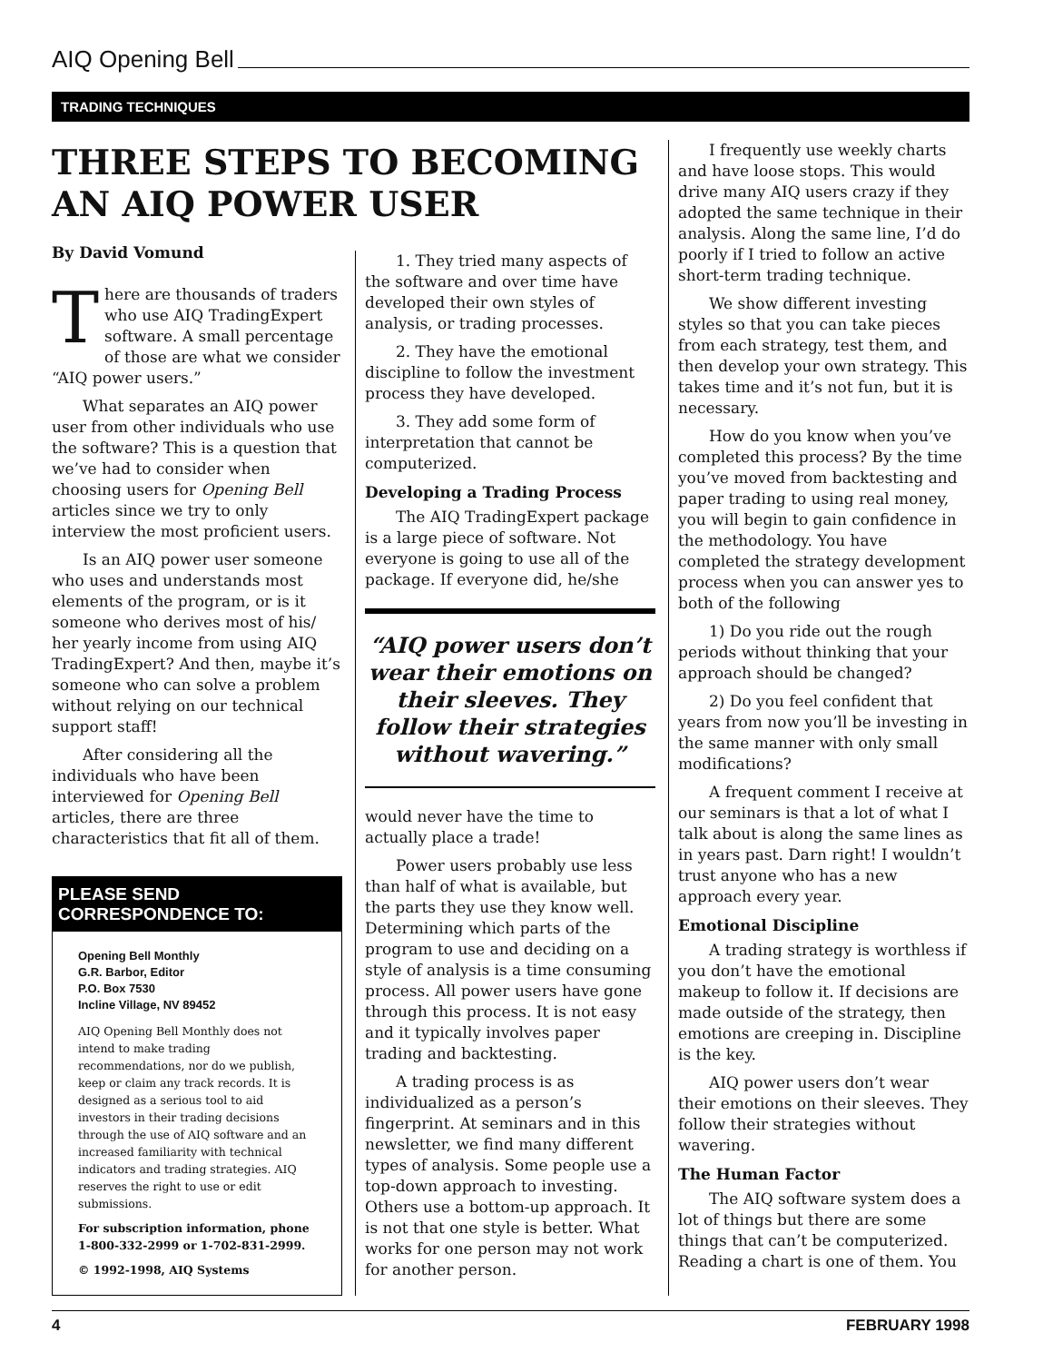AIQ Opening Bell
TRADING TECHNIQUES
THREE STEPS TO BECOMING AN AIQ POWER USER
By David Vomund
There are thousands of traders who use AIQ TradingExpert software. A small percentage of those are what we consider “AIQ power users.”
What separates an AIQ power user from other individuals who use the software? This is a question that we’ve had to consider when choosing users for Opening Bell articles since we try to only interview the most proficient users.
Is an AIQ power user someone who uses and understands most elements of the program, or is it someone who derives most of his/ her yearly income from using AIQ TradingExpert? And then, maybe it’s someone who can solve a problem without relying on our technical support staff!
After considering all the individuals who have been interviewed for Opening Bell articles, there are three characteristics that fit all of them.
PLEASE SEND CORRESPONDENCE TO:
Opening Bell Monthly
G.R. Barbor, Editor
P.O. Box 7530
Incline Village, NV 89452
AIQ Opening Bell Monthly does not intend to make trading recommendations, nor do we publish, keep or claim any track records. It is designed as a serious tool to aid investors in their trading decisions through the use of AIQ software and an increased familiarity with technical indicators and trading strategies. AIQ reserves the right to use or edit submissions.
For subscription information, phone 1-800-332-2999 or 1-702-831-2999.
© 1992-1998, AIQ Systems
1. They tried many aspects of the software and over time have developed their own styles of analysis, or trading processes.
2. They have the emotional discipline to follow the investment process they have developed.
3. They add some form of interpretation that cannot be computerized.
Developing a Trading Process
The AIQ TradingExpert package is a large piece of software. Not everyone is going to use all of the package. If everyone did, he/she
“AIQ power users don’t wear their emotions on their sleeves. They follow their strategies without wavering.”
would never have the time to actually place a trade!
Power users probably use less than half of what is available, but the parts they use they know well. Determining which parts of the program to use and deciding on a style of analysis is a time consuming process. All power users have gone through this process. It is not easy and it typically involves paper trading and backtesting.
A trading process is as individualized as a person’s fingerprint. At seminars and in this newsletter, we find many different types of analysis. Some people use a top-down approach to investing. Others use a bottom-up approach. It is not that one style is better. What works for one person may not work for another person.
I frequently use weekly charts and have loose stops. This would drive many AIQ users crazy if they adopted the same technique in their analysis. Along the same line, I’d do poorly if I tried to follow an active short-term trading technique.
We show different investing styles so that you can take pieces from each strategy, test them, and then develop your own strategy. This takes time and it’s not fun, but it is necessary.
How do you know when you’ve completed this process? By the time you’ve moved from backtesting and paper trading to using real money, you will begin to gain confidence in the methodology. You have completed the strategy development process when you can answer yes to both of the following
1) Do you ride out the rough periods without thinking that your approach should be changed?
2) Do you feel confident that years from now you’ll be investing in the same manner with only small modifications?
A frequent comment I receive at our seminars is that a lot of what I talk about is along the same lines as in years past. Darn right! I wouldn’t trust anyone who has a new approach every year.
Emotional Discipline
A trading strategy is worthless if you don’t have the emotional makeup to follow it. If decisions are made outside of the strategy, then emotions are creeping in. Discipline is the key.
AIQ power users don’t wear their emotions on their sleeves. They follow their strategies without wavering.
The Human Factor
The AIQ software system does a lot of things but there are some things that can’t be computerized. Reading a chart is one of them. You
4 FEBRUARY 1998